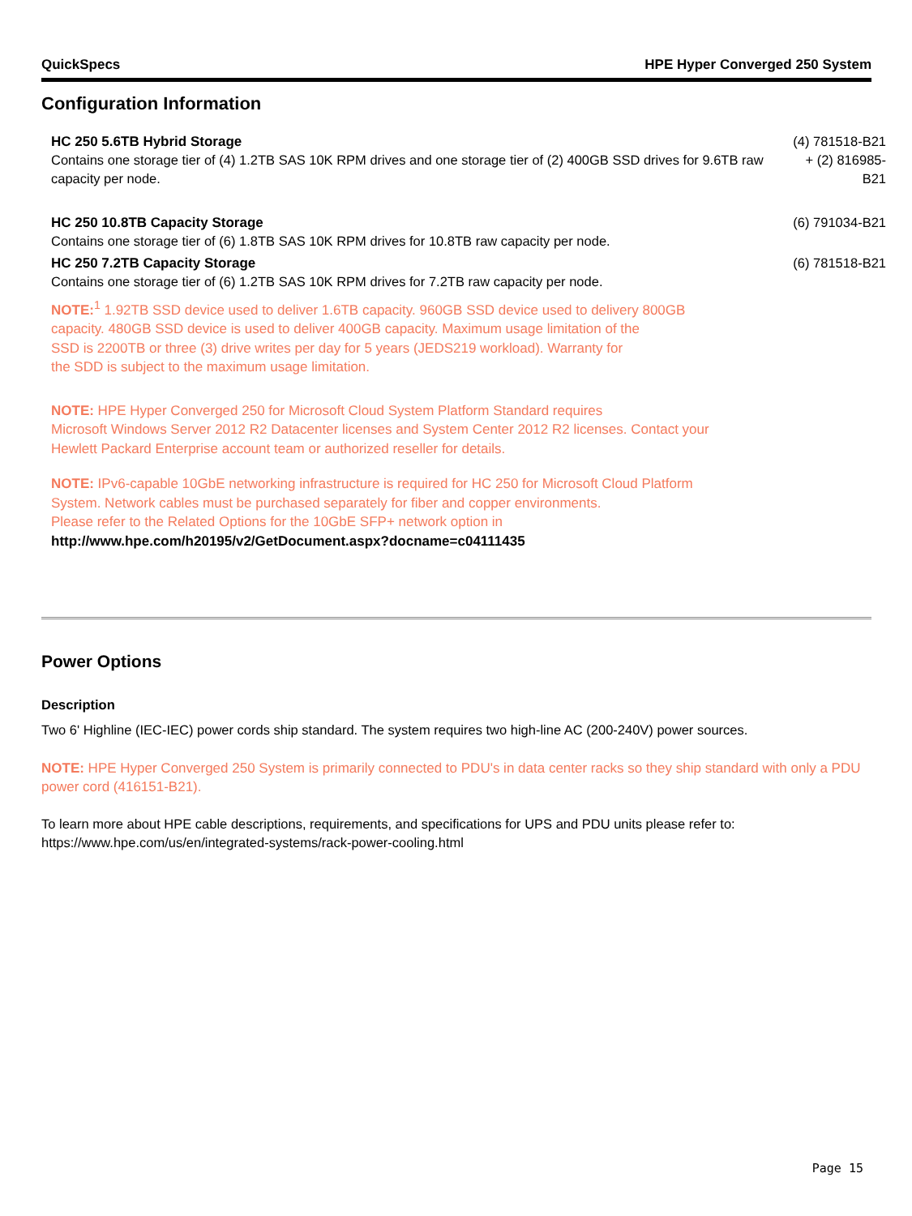QuickSpecs HPE Hyper Converged 250 System
Configuration Information
| HC 250 5.6TB Hybrid Storage Contains one storage tier of (4) 1.2TB SAS 10K RPM drives and one storage tier of (2) 400GB SSD drives for 9.6TB raw capacity per node. | (4) 781518-B21 + (2) 816985- B21 |
| HC 250 10.8TB Capacity Storage Contains one storage tier of (6) 1.8TB SAS 10K RPM drives for 10.8TB raw capacity per node. | (6) 791034-B21 |
| HC 250 7.2TB Capacity Storage Contains one storage tier of (6) 1.2TB SAS 10K RPM drives for 7.2TB raw capacity per node. | (6) 781518-B21 |
NOTE:<sup>1</sup> 1.92TB SSD device used to deliver 1.6TB capacity. 960GB SSD device used to delivery 800GB
capacity. 480GB SSD device is used to deliver 400GB capacity. Maximum usage limitation of the
SSD is 2200TB or three (3) drive writes per day for 5 years (JEDS219 workload). Warranty for
the SDD is subject to the maximum usage limitation.
NOTE: HPE Hyper Converged 250 for Microsoft Cloud System Platform Standard requires
Microsoft Windows Server 2012 R2 Datacenter licenses and System Center 2012 R2 licenses. Contact your
Hewlett Packard Enterprise account team or authorized reseller for details.
NOTE: IPv6-capable 10GbE networking infrastructure is required for HC 250 for Microsoft Cloud Platform
System. Network cables must be purchased separately for fiber and copper environments.
Please refer to the Related Options for the 10GbE SFP+ network option in
http://www.hpe.com/h20195/v2/GetDocument.aspx?docname=c04111435
Power Options
Description
Two 6' Highline (IEC-IEC) power cords ship standard. The system requires two high-line AC (200-240V) power sources.
NOTE: HPE Hyper Converged 250 System is primarily connected to PDU's in data center racks so they ship standard with only a PDU power cord (416151-B21).
To learn more about HPE cable descriptions, requirements, and specifications for UPS and PDU units please refer to:
https://www.hpe.com/us/en/integrated-systems/rack-power-cooling.html
Page 15